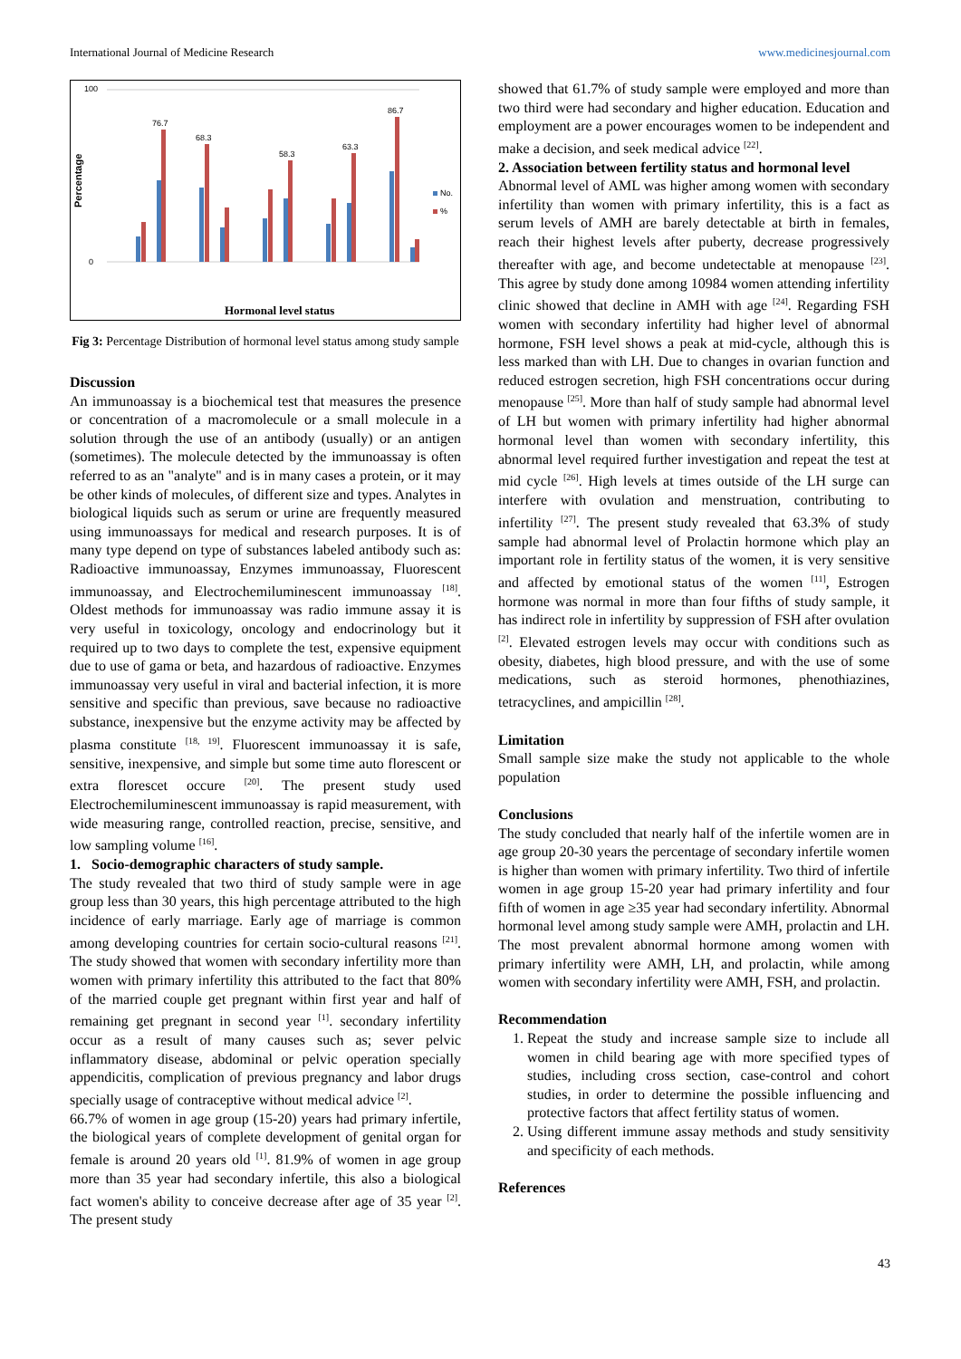International Journal of Medicine Research www.medicinesjournal.com
Percentage
100
0
76.7
68.3
58.3
63.3
86.7
No.
%
Hormonal level status
Fig 3: Percentage Distribution of hormonal level status among study sample
Discussion
An immunoassay is a biochemical test that measures the presence or concentration of a macromolecule or a small molecule in a solution through the use of an antibody (usually) or an antigen (sometimes). The molecule detected by the immunoassay is often referred to as an "analyte" and is in many cases a protein, or it may be other kinds of molecules, of different size and types. Analytes in biological liquids such as serum or urine are frequently measured using immunoassays for medical and research purposes. It is of many type depend on type of substances labeled antibody such as: Radioactive immunoassay, Enzymes immunoassay, Fluorescent immunoassay, and Electrochemiluminescent immunoassay <sup>[18]</sup>. Oldest methods for immunoassay was radio immune assay it is very useful in toxicology, oncology and endocrinology but it required up to two days to complete the test, expensive equipment due to use of gama or beta, and hazardous of radioactive. Enzymes immunoassay very useful in viral and bacterial infection, it is more sensitive and specific than previous, save because no radioactive substance, inexpensive but the enzyme activity may be affected by plasma constitute <sup>[18, 19]</sup>. Fluorescent immunoassay it is safe, sensitive, inexpensive, and simple but some time auto florescent or extra florescet occure <sup>[20]</sup>. The present study used Electrochemiluminescent immunoassay is rapid measurement, with wide measuring range, controlled reaction, precise, sensitive, and low sampling volume <sup>[16]</sup>.
1. Socio-demographic characters of study sample.
The study revealed that two third of study sample were in age group less than 30 years, this high percentage attributed to the high incidence of early marriage. Early age of marriage is common among developing countries for certain socio-cultural reasons <sup>[21]</sup>. The study showed that women with secondary infertility more than women with primary infertility this attributed to the fact that 80% of the married couple get pregnant within first year and half of remaining get pregnant in second year <sup>[1]</sup>. secondary infertility occur as a result of many causes such as; sever pelvic inflammatory disease, abdominal or pelvic operation specially appendicitis, complication of previous pregnancy and labor drugs specially usage of contraceptive without medical advice <sup>[2]</sup>.
66.7% of women in age group (15-20) years had primary infertile, the biological years of complete development of genital organ for female is around 20 years old <sup>[1]</sup>. 81.9% of women in age group more than 35 year had secondary infertile, this also a biological fact women's ability to conceive decrease after age of 35 year <sup>[2]</sup>. The present study
showed that 61.7% of study sample were employed and more than two third were had secondary and higher education. Education and employment are a power encourages women to be independent and make a decision, and seek medical advice <sup>[22]</sup>.
2. Association between fertility status and hormonal level
Abnormal level of AML was higher among women with secondary infertility than women with primary infertility, this is a fact as serum levels of AMH are barely detectable at birth in females, reach their highest levels after puberty, decrease progressively thereafter with age, and become undetectable at menopause <sup>[23]</sup>. This agree by study done among 10984 women attending infertility clinic showed that decline in AMH with age <sup>[24]</sup>. Regarding FSH women with secondary infertility had higher level of abnormal hormone, FSH level shows a peak at mid-cycle, although this is less marked than with LH. Due to changes in ovarian function and reduced estrogen secretion, high FSH concentrations occur during menopause <sup>[25]</sup>. More than half of study sample had abnormal level of LH but women with primary infertility had higher abnormal hormonal level than women with secondary infertility, this abnormal level required further investigation and repeat the test at mid cycle <sup>[26]</sup>. High levels at times outside of the LH surge can interfere with ovulation and menstruation, contributing to infertility <sup>[27]</sup>. The present study revealed that 63.3% of study sample had abnormal level of Prolactin hormone which play an important role in fertility status of the women, it is very sensitive and affected by emotional status of the women <sup>[11]</sup>, Estrogen hormone was normal in more than four fifths of study sample, it has indirect role in infertility by suppression of FSH after ovulation <sup>[2]</sup>. Elevated estrogen levels may occur with conditions such as obesity, diabetes, high blood pressure, and with the use of some medications, such as steroid hormones, phenothiazines, tetracyclines, and ampicillin <sup>[28]</sup>.
Limitation
Small sample size make the study not applicable to the whole population
Conclusions
The study concluded that nearly half of the infertile women are in age group 20-30 years the percentage of secondary infertile women is higher than women with primary infertility. Two third of infertile women in age group 15-20 year had primary infertility and four fifth of women in age ≥35 year had secondary infertility. Abnormal hormonal level among study sample were AMH, prolactin and LH. The most prevalent abnormal hormone among women with primary infertility were AMH, LH, and prolactin, while among women with secondary infertility were AMH, FSH, and prolactin.
Recommendation
1. Repeat the study and increase sample size to include all women in child bearing age with more specified types of studies, including cross section, case-control and cohort studies, in order to determine the possible influencing and protective factors that affect fertility status of women.
2. Using different immune assay methods and study sensitivity and specificity of each methods.
References
43